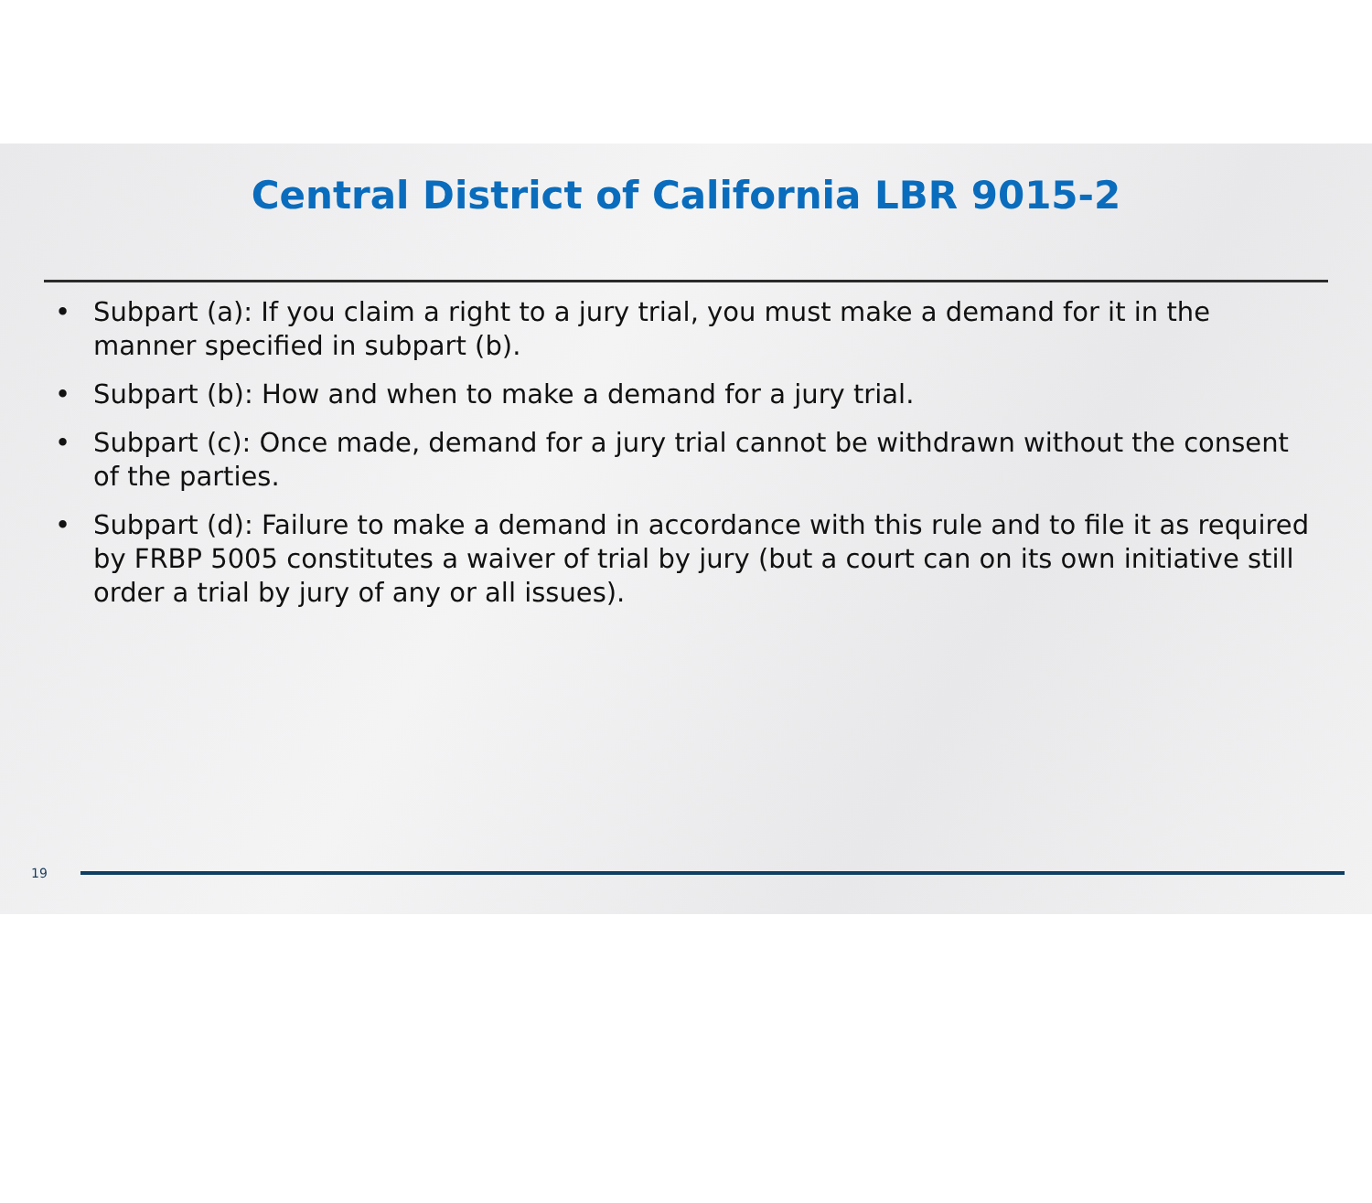Central District of California LBR 9015-2
• Subpart (a): If you claim a right to a jury trial, you must make a demand for it in the manner specified in subpart (b).
• Subpart (b): How and when to make a demand for a jury trial.
• Subpart (c): Once made, demand for a jury trial cannot be withdrawn without the consent of the parties.
• Subpart (d): Failure to make a demand in accordance with this rule and to file it as required by FRBP 5005 constitutes a waiver of trial by jury (but a court can on its own initiative still order a trial by jury of any or all issues).
19